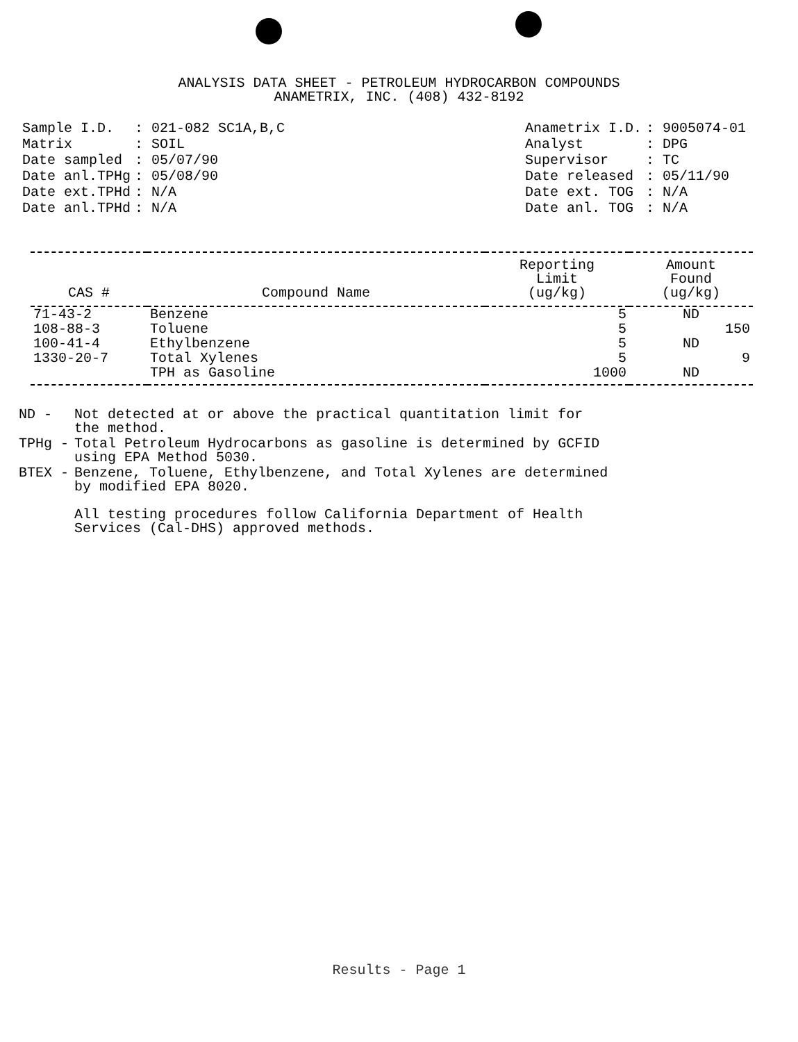ANALYSIS DATA SHEET - PETROLEUM HYDROCARBON COMPOUNDS
ANAMETRIX, INC. (408) 432-8192
| Sample I.D. | : 021-082 SC1A,B,C |
| Matrix | : SOIL |
| Date sampled | : 05/07/90 |
| Date anl.TPHg | : 05/08/90 |
| Date ext.TPHd | : N/A |
| Date anl.TPHd | : N/A |
| Anametrix I.D. | : 9005074-01 |
| Analyst | : DPG |
| Supervisor | : TC |
| Date released | : 05/11/90 |
| Date ext. TOG | : N/A |
| Date anl. TOG | : N/A |
| CAS # | Compound Name | Reporting Limit (ug/kg) | Amount Found (ug/kg) |
| --- | --- | --- | --- |
| 71-43-2 | Benzene | 5 | ND |
| 108-88-3 | Toluene | 5 | 150 |
| 100-41-4 | Ethylbenzene | 5 | ND |
| 1330-20-7 | Total Xylenes | 5 | 9 |
| | TPH as Gasoline | 1000 | ND |
| ND - | Not detected at or above the practical quantitation limit for the method. |
| TPHg - | Total Petroleum Hydrocarbons as gasoline is determined by GCFID using EPA Method 5030. |
| BTEX - | Benzene, Toluene, Ethylbenzene, and Total Xylenes are determined by modified EPA 8020. All testing procedures follow California Department of Health Services (Cal-DHS) approved methods. |
Results - Page 1